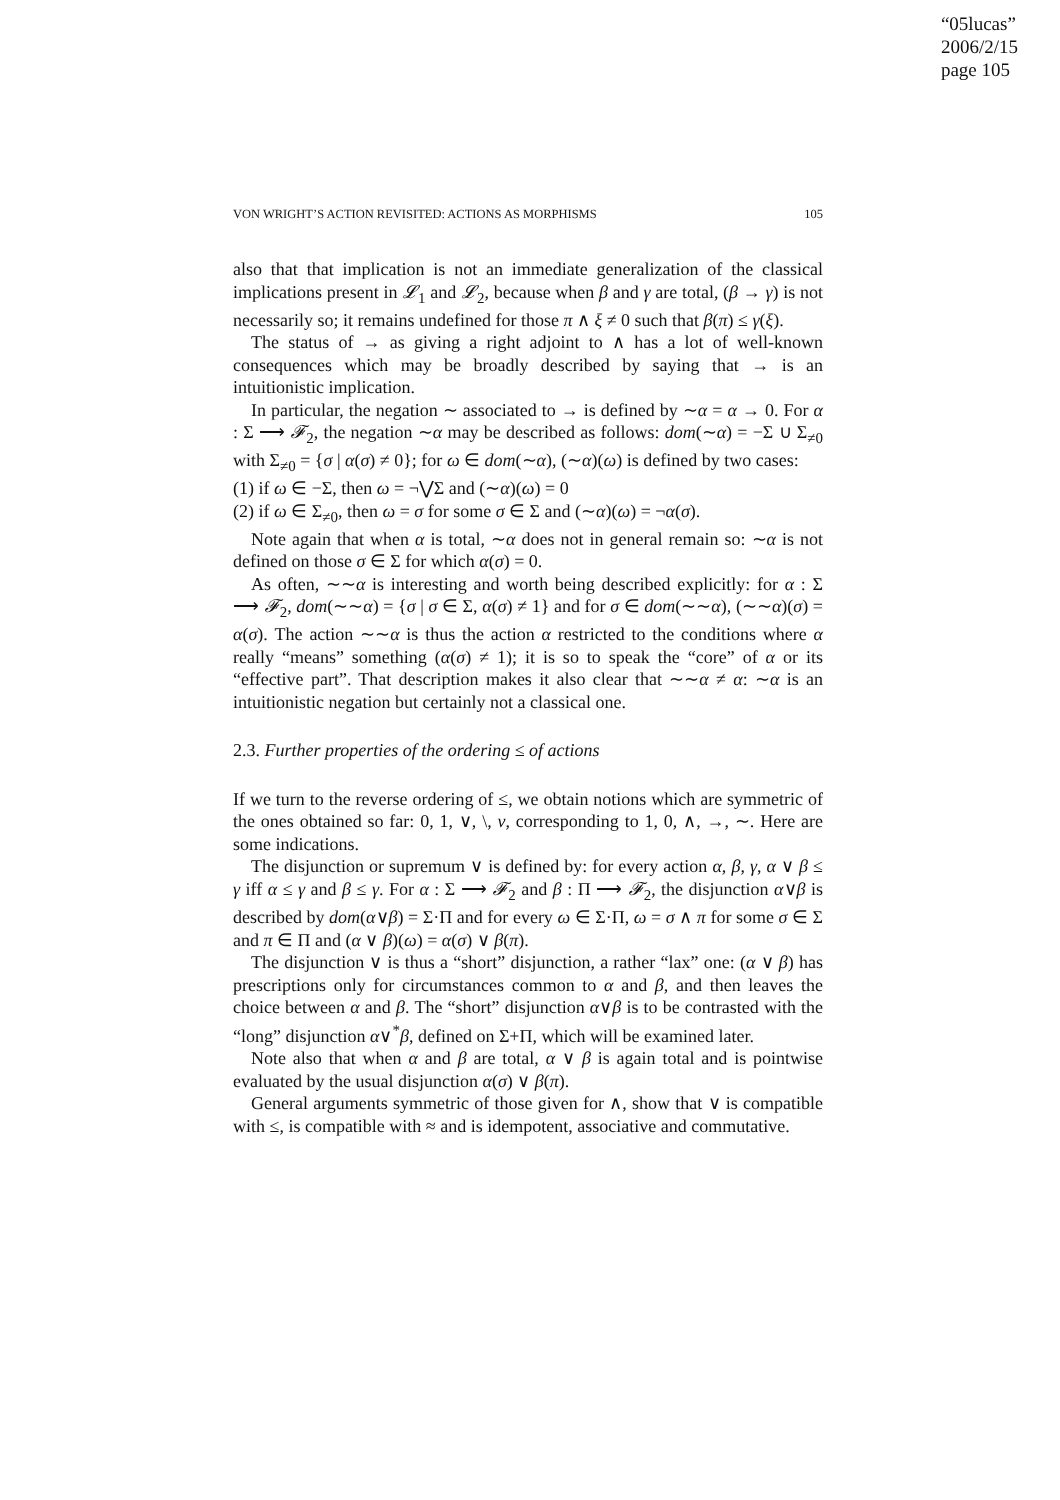“05lucas”
2006/2/15
page 105
VON WRIGHT’S ACTION REVISITED: ACTIONS AS MORPHISMS 105
also that that implication is not an immediate generalization of the classical implications present in 𝓛<sub>1</sub> and 𝓛<sub>2</sub>, because when β and γ are total, (β → γ) is not necessarily so; it remains undefined for those π ∧ ξ ≠ 0 such that β(π) ≤ γ(ξ).
The status of → as giving a right adjoint to ∧ has a lot of well-known consequences which may be broadly described by saying that → is an intuitionistic implication.
In particular, the negation ∼ associated to → is defined by ∼α = α → 0. For α : Σ ⟶ 𝓕<sub>2</sub>, the negation ∼α may be described as follows: dom(∼α) = −Σ ∪ Σ<sub>≠0</sub> with Σ<sub>≠0</sub> = {σ | α(σ) ≠ 0}; for ω ∈ dom(∼α), (∼α)(ω) is defined by two cases:
(1) if ω ∈ −Σ, then ω = ¬⋁Σ and (∼α)(ω) = 0
(2) if ω ∈ Σ<sub>≠0</sub>, then ω = σ for some σ ∈ Σ and (∼α)(ω) = ¬α(σ).
Note again that when α is total, ∼α does not in general remain so: ∼α is not defined on those σ ∈ Σ for which α(σ) = 0.
As often, ∼∼α is interesting and worth being described explicitly: for α : Σ ⟶ 𝓕<sub>2</sub>, dom(∼∼α) = {σ | σ ∈ Σ, α(σ) ≠ 1} and for σ ∈ dom(∼∼α), (∼∼α)(σ) = α(σ). The action ∼∼α is thus the action α restricted to the conditions where α really “means” something (α(σ) ≠ 1); it is so to speak the “core” of α or its “effective part”. That description makes it also clear that ∼∼α ≠ α: ∼α is an intuitionistic negation but certainly not a classical one.
2.3. Further properties of the ordering ≤ of actions
If we turn to the reverse ordering of ≤, we obtain notions which are symmetric of the ones obtained so far: 0, 1, ∨, \, ν, corresponding to 1, 0, ∧, →, ∼. Here are some indications.
The disjunction or supremum ∨ is defined by: for every action α, β, γ, α ∨ β ≤ γ iff α ≤ γ and β ≤ γ. For α : Σ ⟶ 𝓕<sub>2</sub> and β : Π ⟶ 𝓕<sub>2</sub>, the disjunction α∨β is described by dom(α∨β) = Σ·Π and for every ω ∈ Σ·Π, ω = σ ∧ π for some σ ∈ Σ and π ∈ Π and (α ∨ β)(ω) = α(σ) ∨ β(π).
The disjunction ∨ is thus a “short” disjunction, a rather “lax” one: (α ∨ β) has prescriptions only for circumstances common to α and β, and then leaves the choice between α and β. The “short” disjunction α∨β is to be contrasted with the “long” disjunction α∨<sup>*</sup>β, defined on Σ+Π, which will be examined later.
Note also that when α and β are total, α ∨ β is again total and is pointwise evaluated by the usual disjunction α(σ) ∨ β(π).
General arguments symmetric of those given for ∧, show that ∨ is compatible with ≤, is compatible with ≈ and is idempotent, associative and commutative.